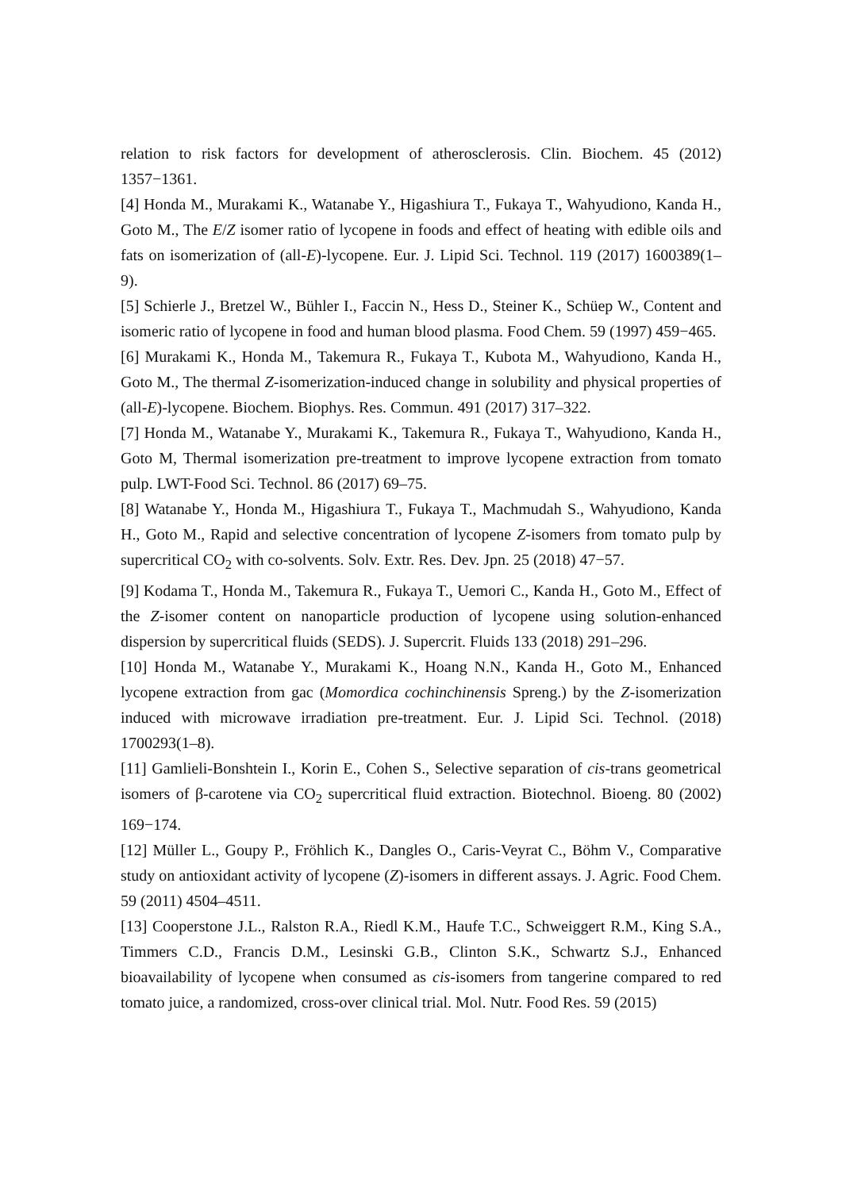relation to risk factors for development of atherosclerosis. Clin. Biochem. 45 (2012) 1357−1361.
[4] Honda M., Murakami K., Watanabe Y., Higashiura T., Fukaya T., Wahyudiono, Kanda H., Goto M., The E/Z isomer ratio of lycopene in foods and effect of heating with edible oils and fats on isomerization of (all-E)-lycopene. Eur. J. Lipid Sci. Technol. 119 (2017) 1600389(1–9).
[5] Schierle J., Bretzel W., Bühler I., Faccin N., Hess D., Steiner K., Schüep W., Content and isomeric ratio of lycopene in food and human blood plasma. Food Chem. 59 (1997) 459−465.
[6] Murakami K., Honda M., Takemura R., Fukaya T., Kubota M., Wahyudiono, Kanda H., Goto M., The thermal Z-isomerization-induced change in solubility and physical properties of (all-E)-lycopene. Biochem. Biophys. Res. Commun. 491 (2017) 317–322.
[7] Honda M., Watanabe Y., Murakami K., Takemura R., Fukaya T., Wahyudiono, Kanda H., Goto M, Thermal isomerization pre-treatment to improve lycopene extraction from tomato pulp. LWT-Food Sci. Technol. 86 (2017) 69–75.
[8] Watanabe Y., Honda M., Higashiura T., Fukaya T., Machmudah S., Wahyudiono, Kanda H., Goto M., Rapid and selective concentration of lycopene Z-isomers from tomato pulp by supercritical CO<sub>2</sub> with co-solvents. Solv. Extr. Res. Dev. Jpn. 25 (2018) 47−57.
[9] Kodama T., Honda M., Takemura R., Fukaya T., Uemori C., Kanda H., Goto M., Effect of the Z-isomer content on nanoparticle production of lycopene using solution-enhanced dispersion by supercritical fluids (SEDS). J. Supercrit. Fluids 133 (2018) 291–296.
[10] Honda M., Watanabe Y., Murakami K., Hoang N.N., Kanda H., Goto M., Enhanced lycopene extraction from gac (Momordica cochinchinensis Spreng.) by the Z-isomerization induced with microwave irradiation pre-treatment. Eur. J. Lipid Sci. Technol. (2018) 1700293(1–8).
[11] Gamlieli-Bonshtein I., Korin E., Cohen S., Selective separation of cis-trans geometrical isomers of β-carotene via CO<sub>2</sub> supercritical fluid extraction. Biotechnol. Bioeng. 80 (2002) 169−174.
[12] Müller L., Goupy P., Fröhlich K., Dangles O., Caris-Veyrat C., Böhm V., Comparative study on antioxidant activity of lycopene (Z)-isomers in different assays. J. Agric. Food Chem. 59 (2011) 4504–4511.
[13] Cooperstone J.L., Ralston R.A., Riedl K.M., Haufe T.C., Schweiggert R.M., King S.A., Timmers C.D., Francis D.M., Lesinski G.B., Clinton S.K., Schwartz S.J., Enhanced bioavailability of lycopene when consumed as cis-isomers from tangerine compared to red tomato juice, a randomized, cross-over clinical trial. Mol. Nutr. Food Res. 59 (2015)